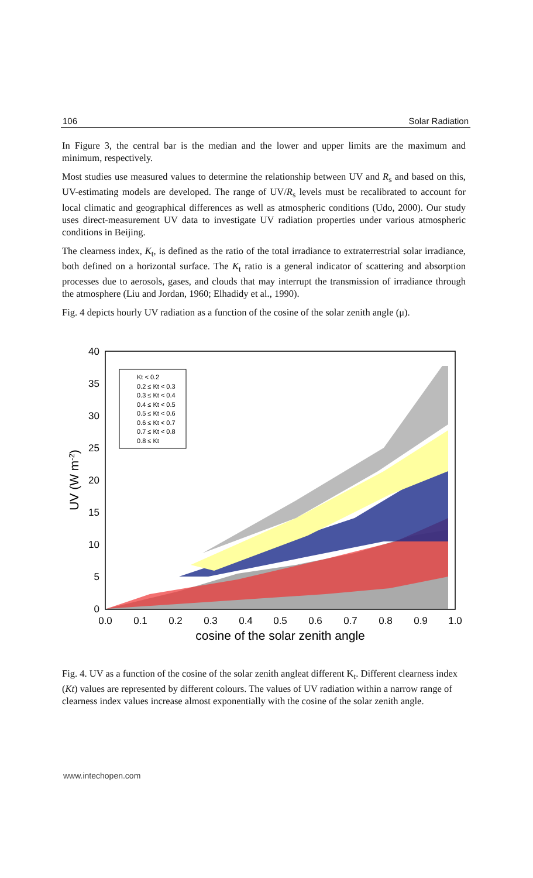106 Solar Radiation
In Figure 3, the central bar is the median and the lower and upper limits are the maximum and minimum, respectively.
Most studies use measured values to determine the relationship between UV and R<sub>s</sub> and based on this, UV-estimating models are developed. The range of UV/R<sub>s</sub> levels must be recalibrated to account for local climatic and geographical differences as well as atmospheric conditions (Udo, 2000). Our study uses direct-measurement UV data to investigate UV radiation properties under various atmospheric conditions in Beijing.
The clearness index, K<sub>t</sub>, is defined as the ratio of the total irradiance to extraterrestrial solar irradiance, both defined on a horizontal surface. The K<sub>t</sub> ratio is a general indicator of scattering and absorption processes due to aerosols, gases, and clouds that may interrupt the transmission of irradiance through the atmosphere (Liu and Jordan, 1960; Elhadidy et al., 1990).
Fig. 4 depicts hourly UV radiation as a function of the cosine of the solar zenith angle (μ).
40
35
30
25
20
15
10
5
0
0.0
0.1
0.2
0.3
0.4
0.5
0.6
0.7
0.8
0.9
1.0
cosine of the solar zenith angle
UV (W m-2)
Kt < 0.2
0.2 ≤ Kt < 0.3
0.3 ≤ Kt < 0.4
0.4 ≤ Kt < 0.5
0.5 ≤ Kt < 0.6
0.6 ≤ Kt < 0.7
0.7 ≤ Kt < 0.8
0.8 ≤ Kt
Fig. 4. UV as a function of the cosine of the solar zenith angleat different K<sub>t</sub>. Different clearness index (Kt) values are represented by different colours. The values of UV radiation within a narrow range of clearness index values increase almost exponentially with the cosine of the solar zenith angle.
www.intechopen.com